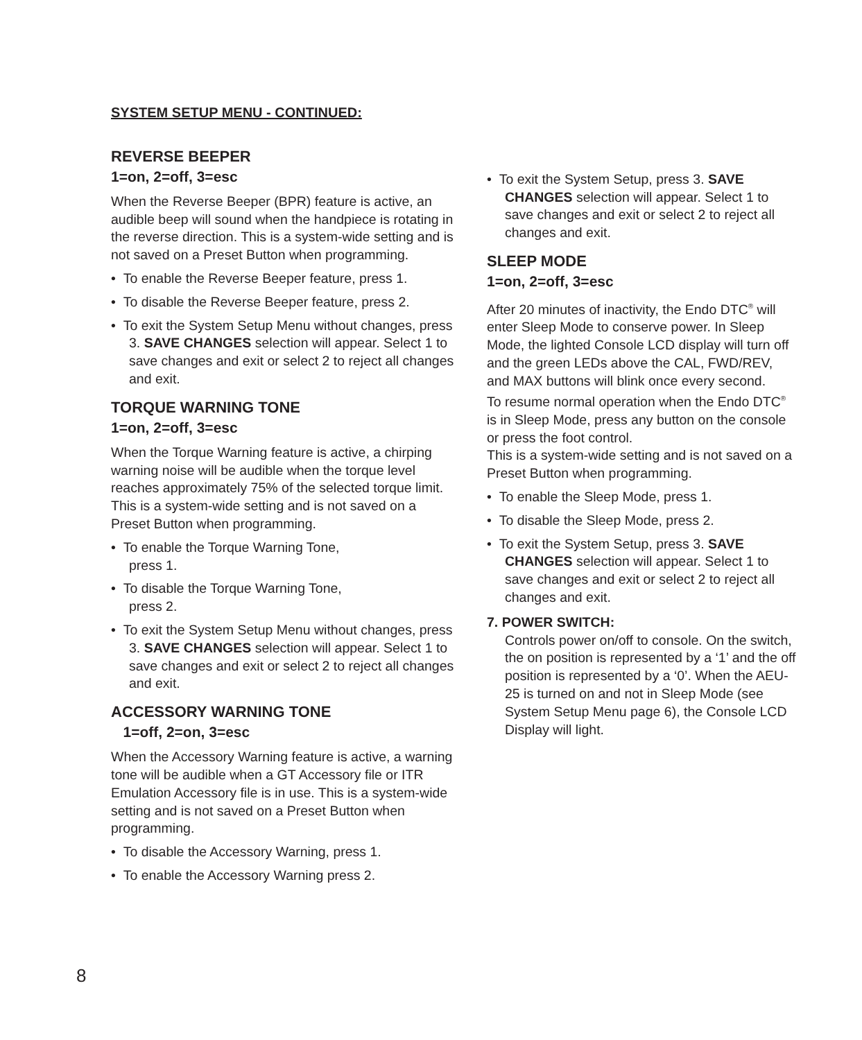SYSTEM SETUP MENU - CONTINUED:
REVERSE BEEPER
1=on, 2=off, 3=esc
When the Reverse Beeper (BPR) feature is active, an audible beep will sound when the handpiece is rotating in the reverse direction. This is a system-wide setting and is not saved on a Preset Button when programming.
• To enable the Reverse Beeper feature, press 1.
• To disable the Reverse Beeper feature, press 2.
• To exit the System Setup Menu without changes, press 3. SAVE CHANGES selection will appear. Select 1 to save changes and exit or select 2 to reject all changes and exit.
TORQUE WARNING TONE
1=on, 2=off, 3=esc
When the Torque Warning feature is active, a chirping warning noise will be audible when the torque level reaches approximately 75% of the selected torque limit. This is a system-wide setting and is not saved on a Preset Button when programming.
• To enable the Torque Warning Tone,
press 1.
• To disable the Torque Warning Tone,
press 2.
• To exit the System Setup Menu without changes, press 3. SAVE CHANGES selection will appear. Select 1 to save changes and exit or select 2 to reject all changes and exit.
ACCESSORY WARNING TONE
1=off, 2=on, 3=esc
When the Accessory Warning feature is active, a warning tone will be audible when a GT Accessory file or ITR Emulation Accessory file is in use. This is a system-wide setting and is not saved on a Preset Button when programming.
• To disable the Accessory Warning, press 1.
• To enable the Accessory Warning press 2.
• To exit the System Setup, press 3. SAVE CHANGES selection will appear. Select 1 to save changes and exit or select 2 to reject all changes and exit.
SLEEP MODE
1=on, 2=off, 3=esc
After 20 minutes of inactivity, the Endo DTC<sup>®</sup> will enter Sleep Mode to conserve power. In Sleep Mode, the lighted Console LCD display will turn off and the green LEDs above the CAL, FWD/REV, and MAX buttons will blink once every second.
To resume normal operation when the Endo DTC<sup>®</sup> is in Sleep Mode, press any button on the console or press the foot control.
This is a system-wide setting and is not saved on a Preset Button when programming.
• To enable the Sleep Mode, press 1.
• To disable the Sleep Mode, press 2.
• To exit the System Setup, press 3. SAVE CHANGES selection will appear. Select 1 to save changes and exit or select 2 to reject all changes and exit.
7. POWER SWITCH:
Controls power on/off to console. On the switch, the on position is represented by a ‘1’ and the off position is represented by a ‘0’. When the AEU-25 is turned on and not in Sleep Mode (see System Setup Menu page 6), the Console LCD Display will light.
8